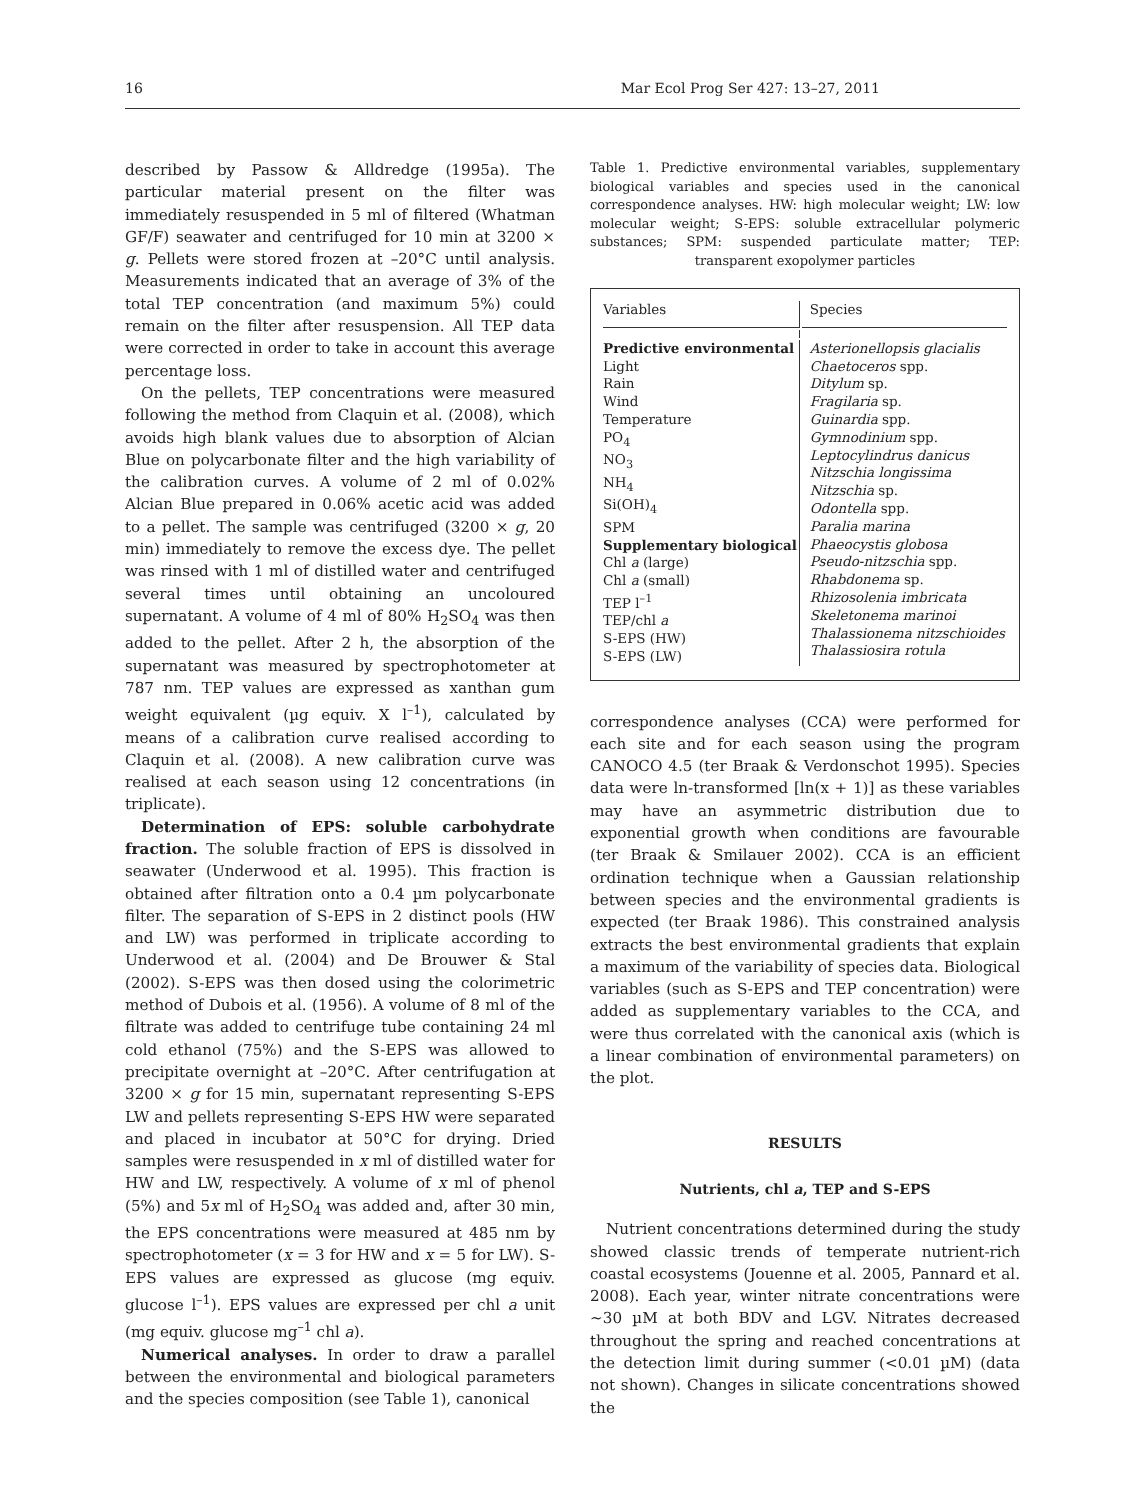16 Mar Ecol Prog Ser 427: 13–27, 2011
described by Passow & Alldredge (1995a). The particular material present on the filter was immediately resuspended in 5 ml of filtered (Whatman GF/F) seawater and centrifuged for 10 min at 3200 × g. Pellets were stored frozen at –20°C until analysis. Measurements indicated that an average of 3% of the total TEP concentration (and maximum 5%) could remain on the filter after resuspension. All TEP data were corrected in order to take in account this average percentage loss.
On the pellets, TEP concentrations were measured following the method from Claquin et al. (2008), which avoids high blank values due to absorption of Alcian Blue on polycarbonate filter and the high variability of the calibration curves. A volume of 2 ml of 0.02% Alcian Blue prepared in 0.06% acetic acid was added to a pellet. The sample was centrifuged (3200 × g, 20 min) immediately to remove the excess dye. The pellet was rinsed with 1 ml of distilled water and centrifuged several times until obtaining an uncoloured supernatant. A volume of 4 ml of 80% H<sub>2</sub>SO<sub>4</sub> was then added to the pellet. After 2 h, the absorption of the supernatant was measured by spectrophotometer at 787 nm. TEP values are expressed as xanthan gum weight equivalent (µg equiv. X l<sup>–1</sup>), calculated by means of a calibration curve realised according to Claquin et al. (2008). A new calibration curve was realised at each season using 12 concentrations (in triplicate).
Determination of EPS: soluble carbohydrate fraction. The soluble fraction of EPS is dissolved in seawater (Underwood et al. 1995). This fraction is obtained after filtration onto a 0.4 µm polycarbonate filter. The separation of S-EPS in 2 distinct pools (HW and LW) was performed in triplicate according to Underwood et al. (2004) and De Brouwer & Stal (2002). S-EPS was then dosed using the colorimetric method of Dubois et al. (1956). A volume of 8 ml of the filtrate was added to centrifuge tube containing 24 ml cold ethanol (75%) and the S-EPS was allowed to precipitate overnight at –20°C. After centrifugation at 3200 × g for 15 min, supernatant representing S-EPS LW and pellets representing S-EPS HW were separated and placed in incubator at 50°C for drying. Dried samples were resuspended in x ml of distilled water for HW and LW, respectively. A volume of x ml of phenol (5%) and 5x ml of H<sub>2</sub>SO<sub>4</sub> was added and, after 30 min, the EPS concentrations were measured at 485 nm by spectrophotometer (x = 3 for HW and x = 5 for LW). S-EPS values are expressed as glucose (mg equiv. glucose l<sup>–1</sup>). EPS values are expressed per chl a unit (mg equiv. glucose mg<sup>–1</sup> chl a).
Numerical analyses. In order to draw a parallel between the environmental and biological parameters and the species composition (see Table 1), canonical
Table 1. Predictive environmental variables, supplementary biological variables and species used in the canonical correspondence analyses. HW: high molecular weight; LW: low molecular weight; S-EPS: soluble extracellular polymeric substances; SPM: suspended particulate matter; TEP: transparent exopolymer particles
| Variables | Species |
| --- | --- |
| Predictive environmental Light Rain Wind Temperature PO<sub>4</sub> NO<sub>3</sub> NH<sub>4</sub> Si(OH)<sub>4</sub> SPM Supplementary biological Chl a (large) Chl a (small) TEP l<sup>–1</sup> TEP/chl a S-EPS (HW) S-EPS (LW) | Asterionellopsis glacialis Chaetoceros spp. Ditylum sp. Fragilaria sp. Guinardia spp. Gymnodinium spp. Leptocylindrus danicus Nitzschia longissima Nitzschia sp. Odontella spp. Paralia marina Phaeocystis globosa Pseudo-nitzschia spp. Rhabdonema sp. Rhizosolenia imbricata Skeletonema marinoi Thalassionema nitzschioides Thalassiosira rotula |
correspondence analyses (CCA) were performed for each site and for each season using the program CANOCO 4.5 (ter Braak & Verdonschot 1995). Species data were ln-transformed [ln(x + 1)] as these variables may have an asymmetric distribution due to exponential growth when conditions are favourable (ter Braak & Smilauer 2002). CCA is an efficient ordination technique when a Gaussian relationship between species and the environmental gradients is expected (ter Braak 1986). This constrained analysis extracts the best environmental gradients that explain a maximum of the variability of species data. Biological variables (such as S-EPS and TEP concentration) were added as supplementary variables to the CCA, and were thus correlated with the canonical axis (which is a linear combination of environmental parameters) on the plot.
RESULTS
Nutrients, chl a, TEP and S-EPS
Nutrient concentrations determined during the study showed classic trends of temperate nutrient-rich coastal ecosystems (Jouenne et al. 2005, Pannard et al. 2008). Each year, winter nitrate concentrations were ~30 µM at both BDV and LGV. Nitrates decreased throughout the spring and reached concentrations at the detection limit during summer (<0.01 µM) (data not shown). Changes in silicate concentrations showed the